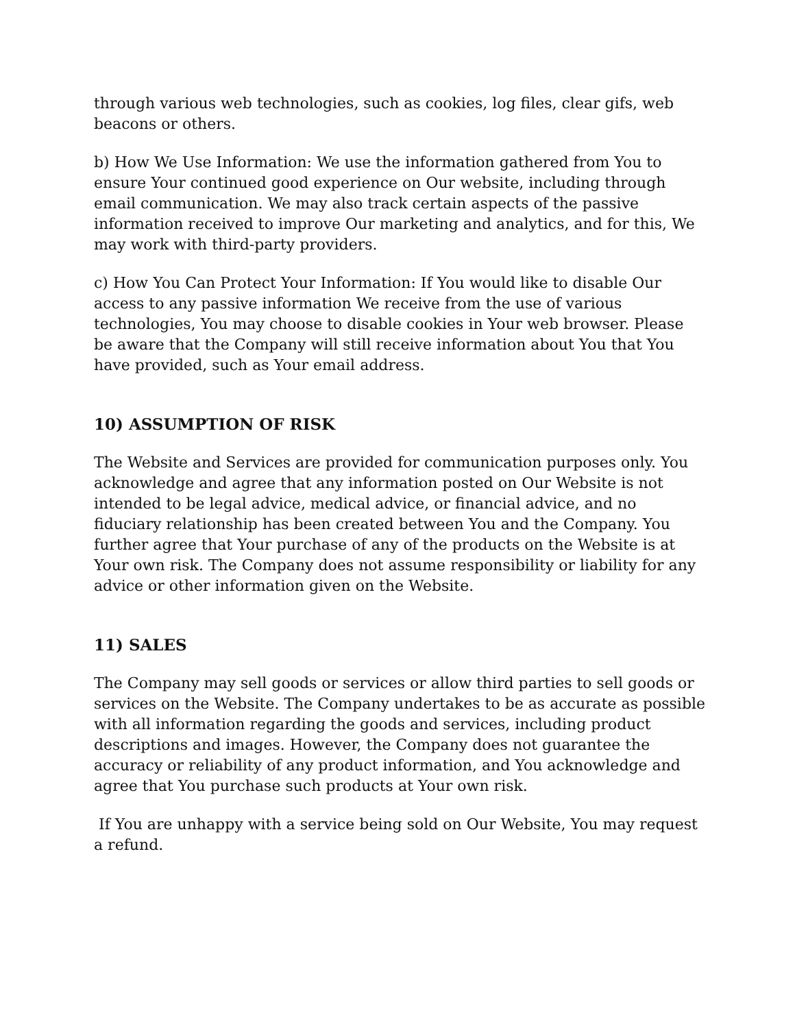through various web technologies, such as cookies, log files, clear gifs, web beacons or others.
b) How We Use Information: We use the information gathered from You to ensure Your continued good experience on Our website, including through email communication. We may also track certain aspects of the passive information received to improve Our marketing and analytics, and for this, We may work with third-party providers.
c) How You Can Protect Your Information: If You would like to disable Our access to any passive information We receive from the use of various technologies, You may choose to disable cookies in Your web browser. Please be aware that the Company will still receive information about You that You have provided, such as Your email address.
10) ASSUMPTION OF RISK
The Website and Services are provided for communication purposes only. You acknowledge and agree that any information posted on Our Website is not intended to be legal advice, medical advice, or financial advice, and no fiduciary relationship has been created between You and the Company. You further agree that Your purchase of any of the products on the Website is at Your own risk. The Company does not assume responsibility or liability for any advice or other information given on the Website.
11) SALES
The Company may sell goods or services or allow third parties to sell goods or services on the Website. The Company undertakes to be as accurate as possible with all information regarding the goods and services, including product descriptions and images. However, the Company does not guarantee the accuracy or reliability of any product information, and You acknowledge and agree that You purchase such products at Your own risk.
If You are unhappy with a service being sold on Our Website, You may request a refund.